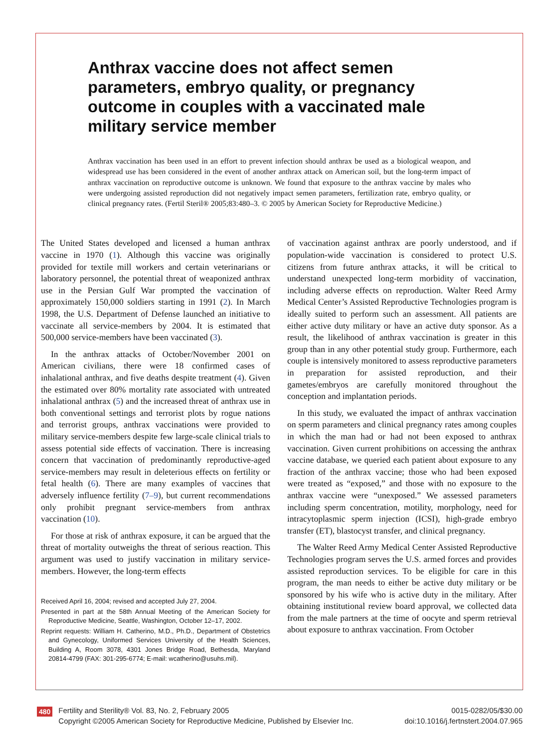Anthrax vaccine does not affect semen parameters, embryo quality, or pregnancy outcome in couples with a vaccinated male military service member
Anthrax vaccination has been used in an effort to prevent infection should anthrax be used as a biological weapon, and widespread use has been considered in the event of another anthrax attack on American soil, but the long-term impact of anthrax vaccination on reproductive outcome is unknown. We found that exposure to the anthrax vaccine by males who were undergoing assisted reproduction did not negatively impact semen parameters, fertilization rate, embryo quality, or clinical pregnancy rates. (Fertil Steril® 2005;83:480–3. © 2005 by American Society for Reproductive Medicine.)
The United States developed and licensed a human anthrax vaccine in 1970 (1). Although this vaccine was originally provided for textile mill workers and certain veterinarians or laboratory personnel, the potential threat of weaponized anthrax use in the Persian Gulf War prompted the vaccination of approximately 150,000 soldiers starting in 1991 (2). In March 1998, the U.S. Department of Defense launched an initiative to vaccinate all service-members by 2004. It is estimated that 500,000 service-members have been vaccinated (3).
In the anthrax attacks of October/November 2001 on American civilians, there were 18 confirmed cases of inhalational anthrax, and five deaths despite treatment (4). Given the estimated over 80% mortality rate associated with untreated inhalational anthrax (5) and the increased threat of anthrax use in both conventional settings and terrorist plots by rogue nations and terrorist groups, anthrax vaccinations were provided to military service-members despite few large-scale clinical trials to assess potential side effects of vaccination. There is increasing concern that vaccination of predominantly reproductive-aged service-members may result in deleterious effects on fertility or fetal health (6). There are many examples of vaccines that adversely influence fertility (7–9), but current recommendations only prohibit pregnant service-members from anthrax vaccination (10).
For those at risk of anthrax exposure, it can be argued that the threat of mortality outweighs the threat of serious reaction. This argument was used to justify vaccination in military service-members. However, the long-term effects
Received April 16, 2004; revised and accepted July 27, 2004.
Presented in part at the 58th Annual Meeting of the American Society for Reproductive Medicine, Seattle, Washington, October 12–17, 2002.
Reprint requests: William H. Catherino, M.D., Ph.D., Department of Obstetrics and Gynecology, Uniformed Services University of the Health Sciences, Building A, Room 3078, 4301 Jones Bridge Road, Bethesda, Maryland 20814-4799 (FAX: 301-295-6774; E-mail: wcatherino@usuhs.mil).
of vaccination against anthrax are poorly understood, and if population-wide vaccination is considered to protect U.S. citizens from future anthrax attacks, it will be critical to understand unexpected long-term morbidity of vaccination, including adverse effects on reproduction. Walter Reed Army Medical Center’s Assisted Reproductive Technologies program is ideally suited to perform such an assessment. All patients are either active duty military or have an active duty sponsor. As a result, the likelihood of anthrax vaccination is greater in this group than in any other potential study group. Furthermore, each couple is intensively monitored to assess reproductive parameters in preparation for assisted reproduction, and their gametes/embryos are carefully monitored throughout the conception and implantation periods.
In this study, we evaluated the impact of anthrax vaccination on sperm parameters and clinical pregnancy rates among couples in which the man had or had not been exposed to anthrax vaccination. Given current prohibitions on accessing the anthrax vaccine database, we queried each patient about exposure to any fraction of the anthrax vaccine; those who had been exposed were treated as “exposed,” and those with no exposure to the anthrax vaccine were “unexposed.” We assessed parameters including sperm concentration, motility, morphology, need for intracytoplasmic sperm injection (ICSI), high-grade embryo transfer (ET), blastocyst transfer, and clinical pregnancy.
The Walter Reed Army Medical Center Assisted Reproductive Technologies program serves the U.S. armed forces and provides assisted reproduction services. To be eligible for care in this program, the man needs to either be active duty military or be sponsored by his wife who is active duty in the military. After obtaining institutional review board approval, we collected data from the male partners at the time of oocyte and sperm retrieval about exposure to anthrax vaccination. From October
480
Fertility and Sterility® Vol. 83, No. 2, February 2005
Copyright ©2005 American Society for Reproductive Medicine, Published by Elsevier Inc.
0015-0282/05/$30.00
doi:10.1016/j.fertnstert.2004.07.965